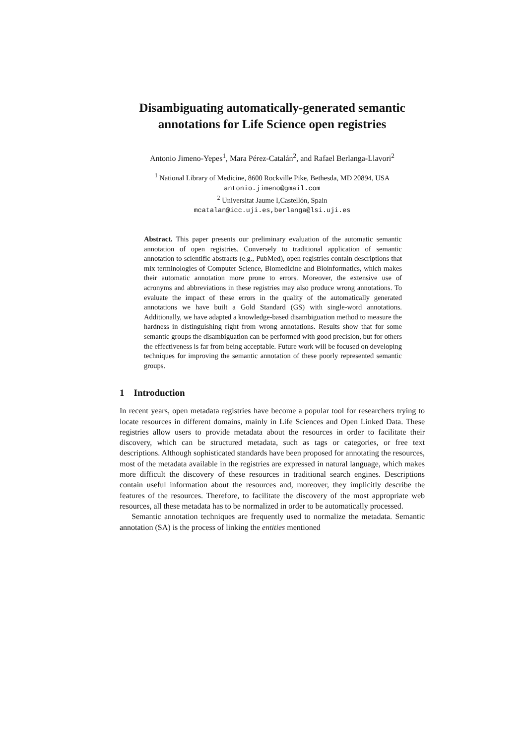Disambiguating automatically-generated semantic annotations for Life Science open registries
Antonio Jimeno-Yepes<sup>1</sup>, Mara Pérez-Catalán<sup>2</sup>, and Rafael Berlanga-Llavori<sup>2</sup>
<sup>1</sup> National Library of Medicine, 8600 Rockville Pike, Bethesda, MD 20894, USA
antonio.jimeno@gmail.com
<sup>2</sup> Universitat Jaume I,Castellón, Spain
mcatalan@icc.uji.es,berlanga@lsi.uji.es
Abstract. This paper presents our preliminary evaluation of the automatic semantic annotation of open registries. Conversely to traditional application of semantic annotation to scientific abstracts (e.g., PubMed), open registries contain descriptions that mix terminologies of Computer Science, Biomedicine and Bioinformatics, which makes their automatic annotation more prone to errors. Moreover, the extensive use of acronyms and abbreviations in these registries may also produce wrong annotations. To evaluate the impact of these errors in the quality of the automatically generated annotations we have built a Gold Standard (GS) with single-word annotations. Additionally, we have adapted a knowledge-based disambiguation method to measure the hardness in distinguishing right from wrong annotations. Results show that for some semantic groups the disambiguation can be performed with good precision, but for others the effectiveness is far from being acceptable. Future work will be focused on developing techniques for improving the semantic annotation of these poorly represented semantic groups.
1 Introduction
In recent years, open metadata registries have become a popular tool for researchers trying to locate resources in different domains, mainly in Life Sciences and Open Linked Data. These registries allow users to provide metadata about the resources in order to facilitate their discovery, which can be structured metadata, such as tags or categories, or free text descriptions. Although sophisticated standards have been proposed for annotating the resources, most of the metadata available in the registries are expressed in natural language, which makes more difficult the discovery of these resources in traditional search engines. Descriptions contain useful information about the resources and, moreover, they implicitly describe the features of the resources. Therefore, to facilitate the discovery of the most appropriate web resources, all these metadata has to be normalized in order to be automatically processed.
Semantic annotation techniques are frequently used to normalize the metadata. Semantic annotation (SA) is the process of linking the entities mentioned